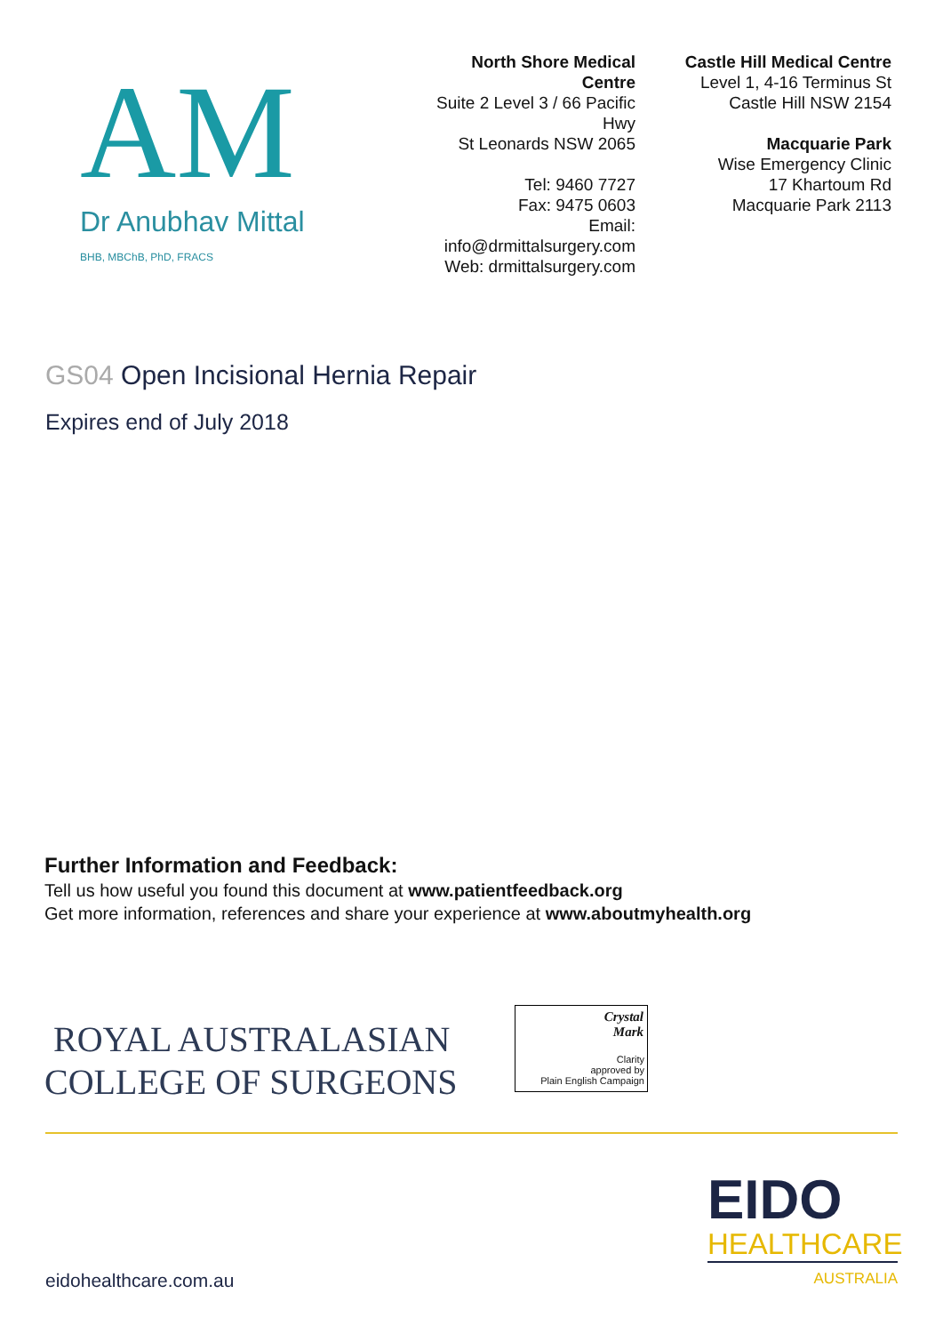AM
Dr Anubhav Mittal
BHB, MBChB, PhD, FRACS
North Shore Medical Centre
Suite 2 Level 3 / 66 Pacific Hwy
St Leonards NSW 2065
Tel: 9460 7727
Fax: 9475 0603
Email: info@drmittalsurgery.com
Web: drmittalsurgery.com
Castle Hill Medical Centre
Level 1, 4-16 Terminus St
Castle Hill NSW 2154
Macquarie Park
Wise Emergency Clinic
17 Khartoum Rd
Macquarie Park 2113
GS04 Open Incisional Hernia Repair
Expires end of July 2018
Further Information and Feedback:
Tell us how useful you found this document at www.patientfeedback.org
Get more information, references and share your experience at www.aboutmyhealth.org
ROYAL AUSTRALASIAN
COLLEGE OF SURGEONS
Crystal
Mark
Clarity
approved by
Plain English Campaign
EIDO
HEALTHCARE
AUSTRALIA
eidohealthcare.com.au